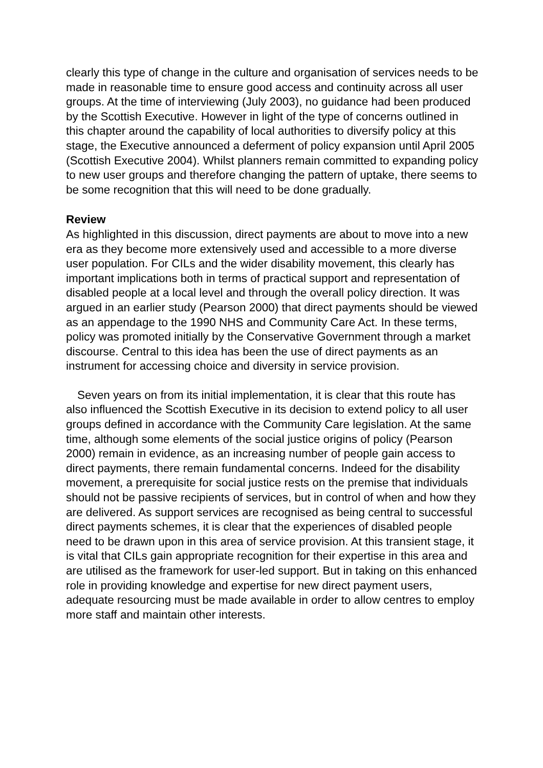clearly this type of change in the culture and organisation of services needs to be made in reasonable time to ensure good access and continuity across all user groups. At the time of interviewing (July 2003), no guidance had been produced by the Scottish Executive. However in light of the type of concerns outlined in this chapter around the capability of local authorities to diversify policy at this stage, the Executive announced a deferment of policy expansion until April 2005 (Scottish Executive 2004). Whilst planners remain committed to expanding policy to new user groups and therefore changing the pattern of uptake, there seems to be some recognition that this will need to be done gradually.
Review
As highlighted in this discussion, direct payments are about to move into a new era as they become more extensively used and accessible to a more diverse user population. For CILs and the wider disability movement, this clearly has important implications both in terms of practical support and representation of disabled people at a local level and through the overall policy direction. It was argued in an earlier study (Pearson 2000) that direct payments should be viewed as an appendage to the 1990 NHS and Community Care Act. In these terms, policy was promoted initially by the Conservative Government through a market discourse. Central to this idea has been the use of direct payments as an instrument for accessing choice and diversity in service provision.
Seven years on from its initial implementation, it is clear that this route has also influenced the Scottish Executive in its decision to extend policy to all user groups defined in accordance with the Community Care legislation. At the same time, although some elements of the social justice origins of policy (Pearson 2000) remain in evidence, as an increasing number of people gain access to direct payments, there remain fundamental concerns. Indeed for the disability movement, a prerequisite for social justice rests on the premise that individuals should not be passive recipients of services, but in control of when and how they are delivered. As support services are recognised as being central to successful direct payments schemes, it is clear that the experiences of disabled people need to be drawn upon in this area of service provision. At this transient stage, it is vital that CILs gain appropriate recognition for their expertise in this area and are utilised as the framework for user-led support. But in taking on this enhanced role in providing knowledge and expertise for new direct payment users, adequate resourcing must be made available in order to allow centres to employ more staff and maintain other interests.